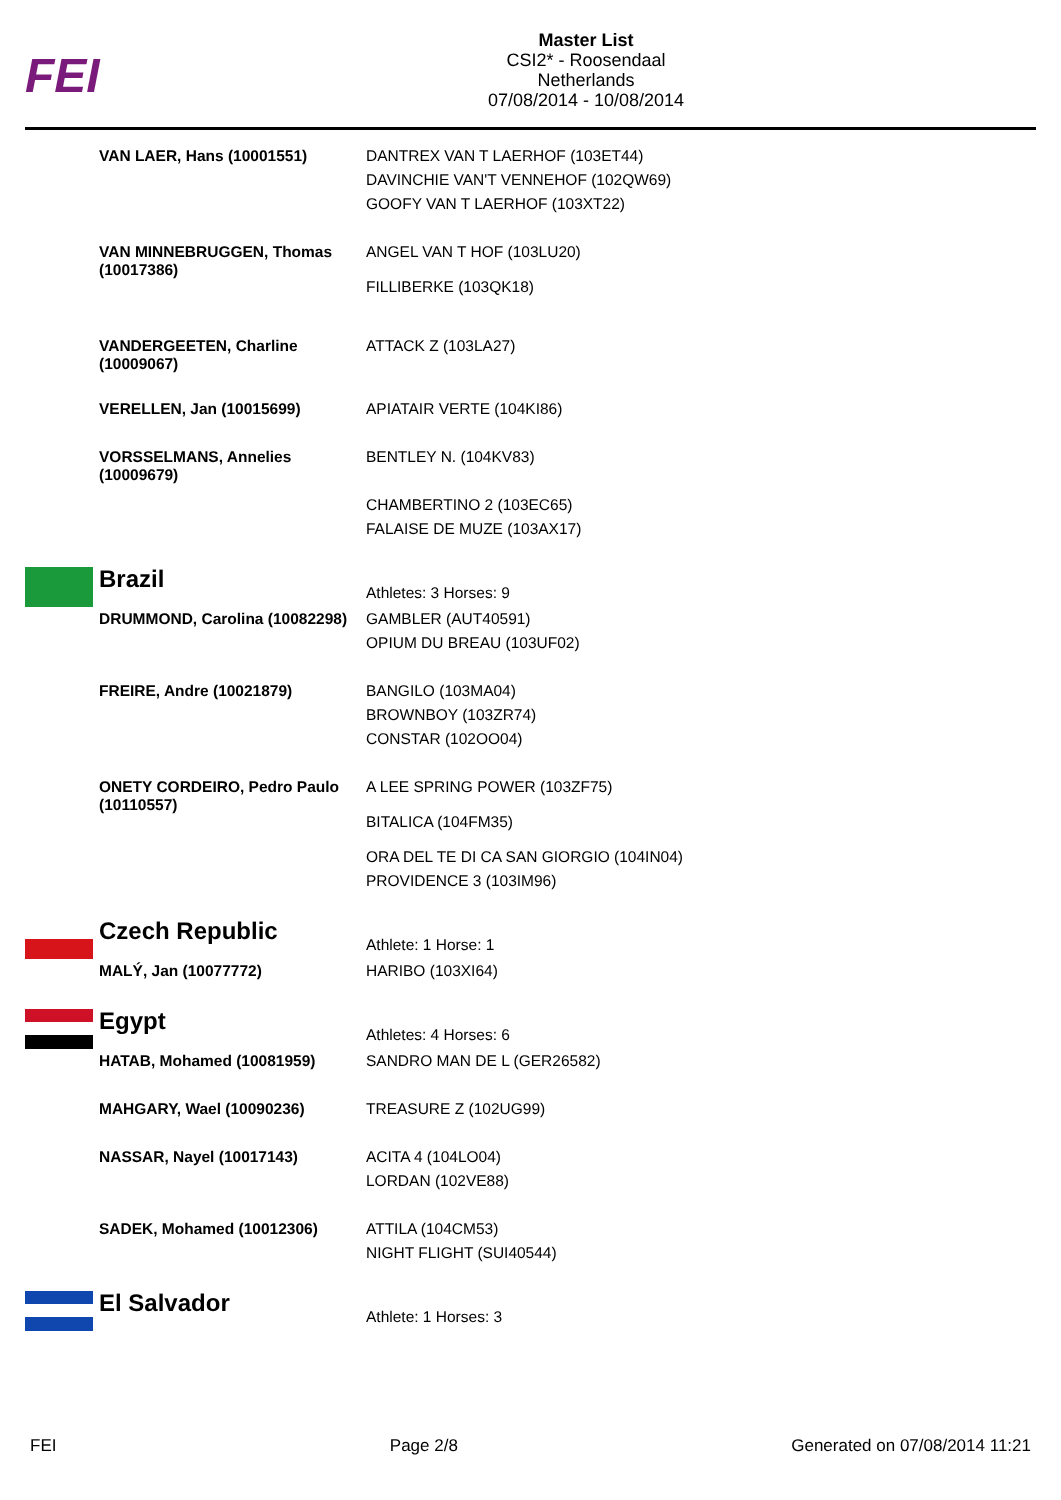FEI
Master List
CSI2* - Roosendaal
Netherlands
07/08/2014 - 10/08/2014
| | VAN LAER, Hans (10001551) | DANTREX VAN T LAERHOF (103ET44) DAVINCHIE VAN'T VENNEHOF (102QW69) GOOFY VAN T LAERHOF (103XT22) |
| | VAN MINNEBRUGGEN, Thomas (10017386) | ANGEL VAN T HOF (103LU20) FILLIBERKE (103QK18) |
| | VANDERGEETEN, Charline (10009067) | ATTACK Z (103LA27) |
| | VERELLEN, Jan (10015699) | APIATAIR VERTE (104KI86) |
| | VORSSELMANS, Annelies (10009679) | BENTLEY N. (104KV83) CHAMBERTINO 2 (103EC65) FALAISE DE MUZE (103AX17) |
| | Brazil | Athletes: 3 Horses: 9 |
| | DRUMMOND, Carolina (10082298) | GAMBLER (AUT40591) OPIUM DU BREAU (103UF02) |
| | FREIRE, Andre (10021879) | BANGILO (103MA04) BROWNBOY (103ZR74) CONSTAR (102OO04) |
| | ONETY CORDEIRO, Pedro Paulo (10110557) | A LEE SPRING POWER (103ZF75) BITALICA (104FM35) ORA DEL TE DI CA SAN GIORGIO (104IN04) PROVIDENCE 3 (103IM96) |
| | Czech Republic | Athlete: 1 Horse: 1 |
| | MALÝ, Jan (10077772) | HARIBO (103XI64) |
| | Egypt | Athletes: 4 Horses: 6 |
| | HATAB, Mohamed (10081959) | SANDRO MAN DE L (GER26582) |
| | MAHGARY, Wael (10090236) | TREASURE Z (102UG99) |
| | NASSAR, Nayel (10017143) | ACITA 4 (104LO04) LORDAN (102VE88) |
| | SADEK, Mohamed (10012306) | ATTILA (104CM53) NIGHT FLIGHT (SUI40544) |
| | El Salvador | Athlete: 1 Horses: 3 |
FEI Page 2/8 Generated on 07/08/2014 11:21